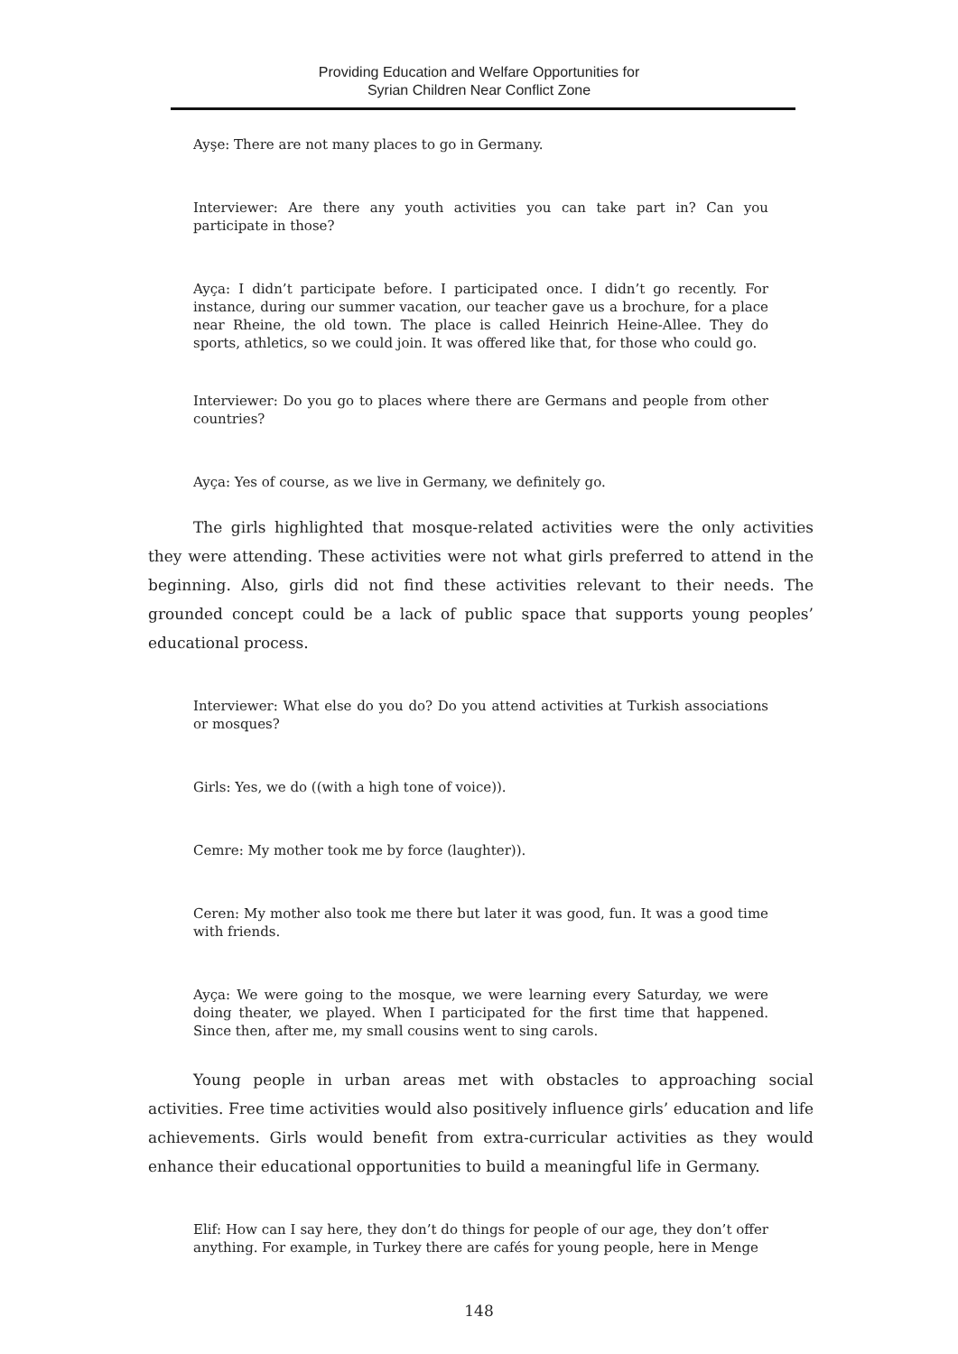Providing Education and Welfare Opportunities for
Syrian Children Near Conflict Zone
Ayşe: There are not many places to go in Germany.
Interviewer: Are there any youth activities you can take part in? Can you participate in those?
Ayça: I didn’t participate before. I participated once. I didn’t go recently. For instance, during our summer vacation, our teacher gave us a brochure, for a place near Rheine, the old town. The place is called Heinrich Heine-Allee. They do sports, athletics, so we could join. It was offered like that, for those who could go.
Interviewer: Do you go to places where there are Germans and people from other countries?
Ayça: Yes of course, as we live in Germany, we definitely go.
The girls highlighted that mosque-related activities were the only activities they were attending. These activities were not what girls preferred to attend in the beginning. Also, girls did not find these activities relevant to their needs. The grounded concept could be a lack of public space that supports young peoples’ educational process.
Interviewer: What else do you do? Do you attend activities at Turkish associations or mosques?
Girls: Yes, we do ((with a high tone of voice)).
Cemre: My mother took me by force (laughter)).
Ceren: My mother also took me there but later it was good, fun. It was a good time with friends.
Ayça: We were going to the mosque, we were learning every Saturday, we were doing theater, we played. When I participated for the first time that happened. Since then, after me, my small cousins went to sing carols.
Young people in urban areas met with obstacles to approaching social activities. Free time activities would also positively influence girls’ education and life achievements. Girls would benefit from extra-curricular activities as they would enhance their educational opportunities to build a meaningful life in Germany.
Elif: How can I say here, they don’t do things for people of our age, they don’t offer anything. For example, in Turkey there are cafés for young people, here in Menge
148